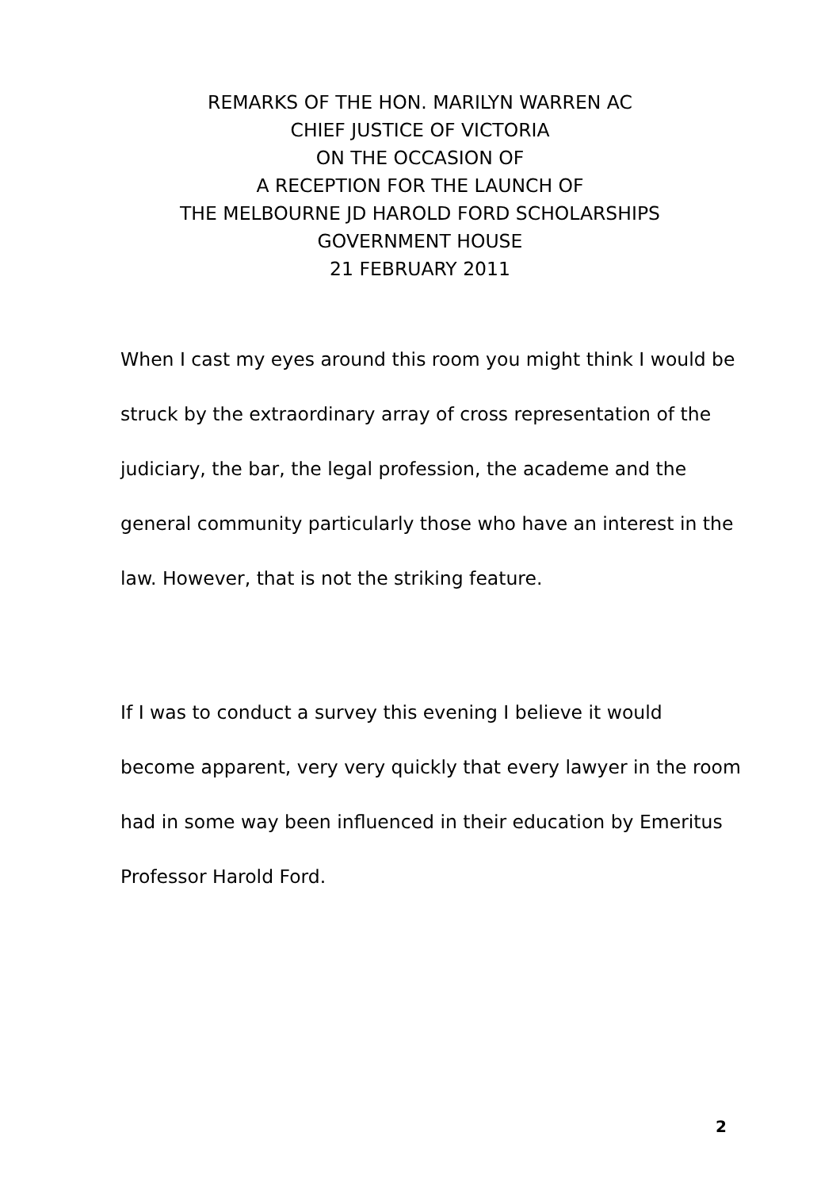REMARKS OF THE HON. MARILYN WARREN AC
CHIEF JUSTICE OF VICTORIA
ON THE OCCASION OF
A RECEPTION FOR THE LAUNCH OF
THE MELBOURNE JD HAROLD FORD SCHOLARSHIPS
GOVERNMENT HOUSE
21 FEBRUARY 2011
When I cast my eyes around this room you might think I would be struck by the extraordinary array of cross representation of the judiciary, the bar, the legal profession, the academe and the general community particularly those who have an interest in the law. However, that is not the striking feature.
If I was to conduct a survey this evening I believe it would become apparent, very very quickly that every lawyer in the room had in some way been influenced in their education by Emeritus Professor Harold Ford.
2